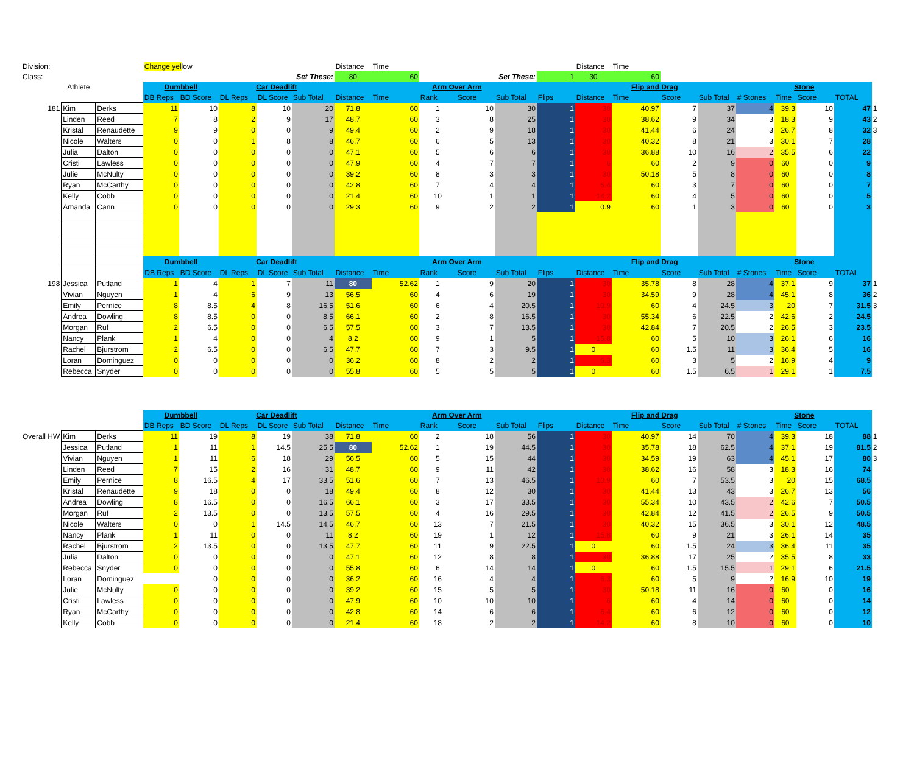| Division: | | | Change yel low | | | | | Distance | Time | | | | | Distance | Time | | | | | | | |
| Class: | | | | | | | Set These: | 80 | 60 | | | Set These: | 1 | 30 | 60 | | | | | | | |
| | Athlete | | Dumbbell | | Car Deadlift | | | | | Arm Over Arm | | | | | Flip and Drag | | | | Stone | | | |
| | | | DB Reps | BD Score | DL Reps | DL Score | Sub Total | Distance | Time | Rank | Score | Sub Total | Flips | Distance | Time | Score | Sub Total | # Stones | Time | Score | TOTAL | |
| 181 | Kim | Derks | 11 | 10 | 8 | 10 | 20 | 71.8 | 60 | 1 | 10 | 30 | 1 | 30 | 40.97 | 7 | 37 | 4 | 39.3 | 10 | 47 | 1 |
| | Linden | Reed | 7 | 8 | 2 | 9 | 17 | 48.7 | 60 | 3 | 8 | 25 | 1 | 30 | 38.62 | 9 | 34 | 3 | 18.3 | 9 | 43 | 2 |
| | Kristal | Renaudette | 9 | 9 | 0 | 0 | 9 | 49.4 | 60 | 2 | 9 | 18 | 1 | 30 | 41.44 | 6 | 24 | 3 | 26.7 | 8 | 32 | 3 |
| | Nicole | Walters | 0 | 0 | 1 | 8 | 8 | 46.7 | 60 | 6 | 5 | 13 | 1 | 30 | 40.32 | 8 | 21 | 3 | 30.1 | 7 | 28 | |
| | Julia | Dalton | 0 | 0 | 0 | 0 | 0 | 47.1 | 60 | 5 | 6 | 6 | 1 | 30 | 36.88 | 10 | 16 | 2 | 35.5 | 6 | 22 | |
| | Cristi | Lawless | 0 | 0 | 0 | 0 | 0 | 47.9 | 60 | 4 | 7 | 7 | 1 | 6 | 60 | 2 | 9 | 0 | 60 | 0 | 9 | |
| | Julie | McNulty | 0 | 0 | 0 | 0 | 0 | 39.2 | 60 | 8 | 3 | 3 | 1 | 30 | 50.18 | 5 | 8 | 0 | 60 | 0 | 8 | |
| | Ryan | McCarthy | 0 | 0 | 0 | 0 | 0 | 42.8 | 60 | 7 | 4 | 4 | 1 | 6.4 | 60 | 3 | 7 | 0 | 60 | 0 | 7 | |
| | Kelly | Cobb | 0 | 0 | 0 | 0 | 0 | 21.4 | 60 | 10 | 1 | 1 | 1 | 14.2 | 60 | 4 | 5 | 0 | 60 | 0 | 5 | |
| | Amanda | Cann | 0 | 0 | 0 | 0 | 0 | 29.3 | 60 | 9 | 2 | 2 | 1 | 0.9 | 60 | 1 | 3 | 0 | 60 | 0 | 3 | |
| | | | Dumbbell | | Car Deadlift | | | | | Arm Over Arm | | | | | Flip and Drag | | | | Stone | | | |
| | | | DB Reps | BD Score | DL Reps | DL Score | Sub Total | Distance | Time | Rank | Score | Sub Total | Flips | Distance | Time | Score | Sub Total | # Stones | Time | Score | TOTAL | |
| 198 | Jessica | Putland | 1 | 4 | 1 | 7 | 11 | 80 | 52.62 | 1 | 9 | 20 | 1 | 30 | 35.78 | 8 | 28 | 4 | 37.1 | 9 | 37 | 1 |
| | Vivian | Nguyen | 1 | 4 | 6 | 9 | 13 | 56.5 | 60 | 4 | 6 | 19 | 1 | 30 | 34.59 | 9 | 28 | 4 | 45.1 | 8 | 36 | 2 |
| | Emily | Pernice | 8 | 8.5 | 4 | 8 | 16.5 | 51.6 | 60 | 6 | 4 | 20.5 | 1 | 10.9 | 60 | 4 | 24.5 | 3 | 20 | 7 | 31.5 | 3 |
| | Andrea | Dowling | 8 | 8.5 | 0 | 0 | 8.5 | 66.1 | 60 | 2 | 8 | 16.5 | 1 | 30 | 55.34 | 6 | 22.5 | 2 | 42.6 | 2 | 24.5 | |
| | Morgan | Ruf | 2 | 6.5 | 0 | 0 | 6.5 | 57.5 | 60 | 3 | 7 | 13.5 | 1 | 30 | 42.84 | 7 | 20.5 | 2 | 26.5 | 3 | 23.5 | |
| | Nancy | Plank | 1 | 4 | 0 | 0 | 4 | 8.2 | 60 | 9 | 1 | 5 | 1 | 15.8 | 60 | 5 | 10 | 3 | 26.1 | 6 | 16 | |
| | Rachel | Bjurstrom | 2 | 6.5 | 0 | 0 | 6.5 | 47.7 | 60 | 7 | 3 | 9.5 | 1 | 0 | 60 | 1.5 | 11 | 3 | 36.4 | 5 | 16 | |
| | Loran | Dominguez | 0 | 0 | 0 | 0 | 0 | 36.2 | 60 | 8 | 2 | 2 | 1 | 6.3 | 60 | 3 | 5 | 2 | 16.9 | 4 | 9 | |
| | Rebecca | Snyder | 0 | 0 | 0 | 0 | 0 | 55.8 | 60 | 5 | 5 | 5 | 1 | 0 | 60 | 1.5 | 6.5 | 1 | 29.1 | 1 | 7.5 | |
| | | | Dumbbell | | Car Deadlift | | | | | Arm Over Arm | | | | | Flip and Drag | | | | Stone | | | |
| | | | DB Reps | BD Score | DL Reps | DL Score | Sub Total | Distance | Time | Rank | Score | Sub Total | Flips | Distance | Time | Score | Sub Total | # Stones | Time | Score | TOTAL | |
| Overall HW | Kim | Derks | 11 | 19 | 8 | 19 | 38 | 71.8 | 60 | 2 | 18 | 56 | 1 | 30 | 40.97 | 14 | 70 | 4 | 39.3 | 18 | 88 | 1 |
| | Jessica | Putland | 1 | 11 | 1 | 14.5 | 25.5 | 80 | 52.62 | 1 | 19 | 44.5 | 1 | 30 | 35.78 | 18 | 62.5 | 4 | 37.1 | 19 | 81.5 | 2 |
| | Vivian | Nguyen | 1 | 11 | 6 | 18 | 29 | 56.5 | 60 | 5 | 15 | 44 | 1 | 30 | 34.59 | 19 | 63 | 4 | 45.1 | 17 | 80 | 3 |
| | Linden | Reed | 7 | 15 | 2 | 16 | 31 | 48.7 | 60 | 9 | 11 | 42 | 1 | 30 | 38.62 | 16 | 58 | 3 | 18.3 | 16 | 74 | |
| | Emily | Pernice | 8 | 16.5 | 4 | 17 | 33.5 | 51.6 | 60 | 7 | 13 | 46.5 | 1 | 10.9 | 60 | 7 | 53.5 | 3 | 20 | 15 | 68.5 | |
| | Kristal | Renaudette | 9 | 18 | 0 | 0 | 18 | 49.4 | 60 | 8 | 12 | 30 | 1 | 30 | 41.44 | 13 | 43 | 3 | 26.7 | 13 | 56 | |
| | Andrea | Dowling | 8 | 16.5 | 0 | 0 | 16.5 | 66.1 | 60 | 3 | 17 | 33.5 | 1 | 30 | 55.34 | 10 | 43.5 | 2 | 42.6 | 7 | 50.5 | |
| | Morgan | Ruf | 2 | 13.5 | 0 | 0 | 13.5 | 57.5 | 60 | 4 | 16 | 29.5 | 1 | 30 | 42.84 | 12 | 41.5 | 2 | 26.5 | 9 | 50.5 | |
| | Nicole | Walters | 0 | 0 | 1 | 14.5 | 14.5 | 46.7 | 60 | 13 | 7 | 21.5 | 1 | 30 | 40.32 | 15 | 36.5 | 3 | 30.1 | 12 | 48.5 | |
| | Nancy | Plank | 1 | 11 | 0 | 0 | 11 | 8.2 | 60 | 19 | 1 | 12 | 1 | 15.8 | 60 | 9 | 21 | 3 | 26.1 | 14 | 35 | |
| | Rachel | Bjurstrom | 2 | 13.5 | 0 | 0 | 13.5 | 47.7 | 60 | 11 | 9 | 22.5 | 1 | 0 | 60 | 1.5 | 24 | 3 | 36.4 | 11 | 35 | |
| | Julia | Dalton | 0 | 0 | 0 | 0 | 0 | 47.1 | 60 | 12 | 8 | 8 | 1 | 30 | 36.88 | 17 | 25 | 2 | 35.5 | 8 | 33 | |
| | Rebecca | Snyder | 0 | 0 | 0 | 0 | 0 | 55.8 | 60 | 6 | 14 | 14 | 1 | 0 | 60 | 1.5 | 15.5 | 1 | 29.1 | 6 | 21.5 | |
| | Loran | Dominguez | | 0 | 0 | 0 | 0 | 36.2 | 60 | 16 | 4 | 4 | 1 | 6.3 | 60 | 5 | 9 | 2 | 16.9 | 10 | 19 | |
| | Julie | McNulty | 0 | 0 | 0 | 0 | 0 | 39.2 | 60 | 15 | 5 | 5 | 1 | 30 | 50.18 | 11 | 16 | 0 | 60 | 0 | 16 | |
| | Cristi | Lawless | 0 | 0 | 0 | 0 | 0 | 47.9 | 60 | 10 | 10 | 10 | 1 | 6 | 60 | 4 | 14 | 0 | 60 | 0 | 14 | |
| | Ryan | McCarthy | 0 | 0 | 0 | 0 | 0 | 42.8 | 60 | 14 | 6 | 6 | 1 | 6.4 | 60 | 6 | 12 | 0 | 60 | 0 | 12 | |
| | Kelly | Cobb | 0 | 0 | 0 | 0 | 0 | 21.4 | 60 | 18 | 2 | 2 | 1 | 14.2 | 60 | 8 | 10 | 0 | 60 | 0 | 10 | |